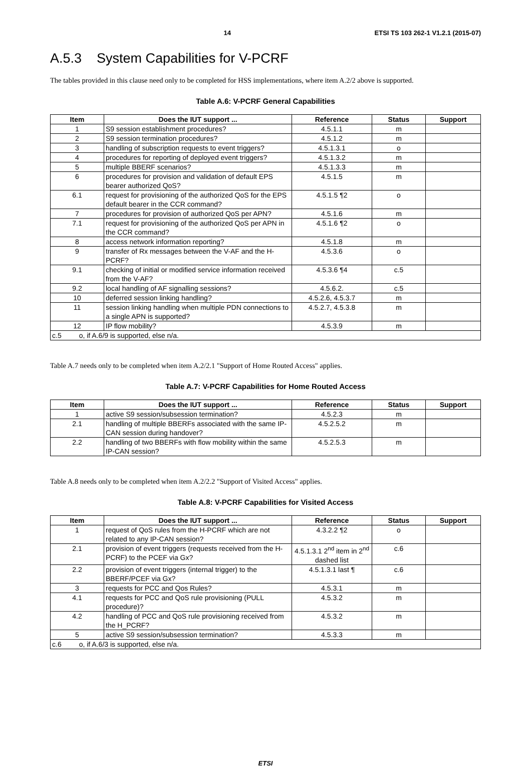14 ETSI TS 103 262-1 V1.2.1 (2015-07)
A.5.3 System Capabilities for V-PCRF
The tables provided in this clause need only to be completed for HSS implementations, where item A.2/2 above is supported.
Table A.6: V-PCRF General Capabilities
| Item | Does the IUT support ... | Reference | Status | Support |
| --- | --- | --- | --- | --- |
| 1 | S9 session establishment procedures? | 4.5.1.1 | m | |
| 2 | S9 session termination procedures? | 4.5.1.2 | m | |
| 3 | handling of subscription requests to event triggers? | 4.5.1.3.1 | o | |
| 4 | procedures for reporting of deployed event triggers? | 4.5.1.3.2 | m | |
| 5 | multiple BBERF scenarios? | 4.5.1.3.3 | m | |
| 6 | procedures for provision and validation of default EPS bearer authorized QoS? | 4.5.1.5 | m | |
| 6.1 | request for provisioning of the authorized QoS for the EPS default bearer in the CCR command? | 4.5.1.5 ¶2 | o | |
| 7 | procedures for provision of authorized QoS per APN? | 4.5.1.6 | m | |
| 7.1 | request for provisioning of the authorized QoS per APN in the CCR command? | 4.5.1.6 ¶2 | o | |
| 8 | access network information reporting? | 4.5.1.8 | m | |
| 9 | transfer of Rx messages between the V-AF and the H-PCRF? | 4.5.3.6 | o | |
| 9.1 | checking of initial or modified service information received from the V-AF? | 4.5.3.6 ¶4 | c.5 | |
| 9.2 | local handling of AF signalling sessions? | 4.5.6.2. | c.5 | |
| 10 | deferred session linking handling? | 4.5.2.6, 4.5.3.7 | m | |
| 11 | session linking handling when multiple PDN connections to a single APN is supported? | 4.5.2.7, 4.5.3.8 | m | |
| 12 | IP flow mobility? | 4.5.3.9 | m | |
| c.5 o, if A.6/9 is supported, else n/a. | | | | |
Table A.7 needs only to be completed when item A.2/2.1 "Support of Home Routed Access" applies.
Table A.7: V-PCRF Capabilities for Home Routed Access
| Item | Does the IUT support ... | Reference | Status | Support |
| --- | --- | --- | --- | --- |
| 1 | active S9 session/subsession termination? | 4.5.2.3 | m | |
| 2.1 | handling of multiple BBERFs associated with the same IP-CAN session during handover? | 4.5.2.5.2 | m | |
| 2.2 | handling of two BBERFs with flow mobility within the same IP-CAN session? | 4.5.2.5.3 | m | |
Table A.8 needs only to be completed when item A.2/2.2 "Support of Visited Access" applies.
Table A.8: V-PCRF Capabilities for Visited Access
| Item | Does the IUT support ... | Reference | Status | Support |
| --- | --- | --- | --- | --- |
| 1 | request of QoS rules from the H-PCRF which are not related to any IP-CAN session? | 4.3.2.2 ¶2 | o | |
| 2.1 | provision of event triggers (requests received from the H-PCRF) to the PCEF via Gx? | 4.5.1.3.1 2<sup>nd</sup> item in 2<sup>nd</sup> dashed list | c.6 | |
| 2.2 | provision of event triggers (internal trigger) to the BBERF/PCEF via Gx? | 4.5.1.3.1 last ¶ | c.6 | |
| 3 | requests for PCC and Qos Rules? | 4.5.3.1 | m | |
| 4.1 | requests for PCC and QoS rule provisioning (PULL procedure)? | 4.5.3.2 | m | |
| 4.2 | handling of PCC and QoS rule provisioning received from the H_PCRF? | 4.5.3.2 | m | |
| 5 | active S9 session/subsession termination? | 4.5.3.3 | m | |
| c.6 o, if A.6/3 is supported, else n/a. | | | | |
ETSI